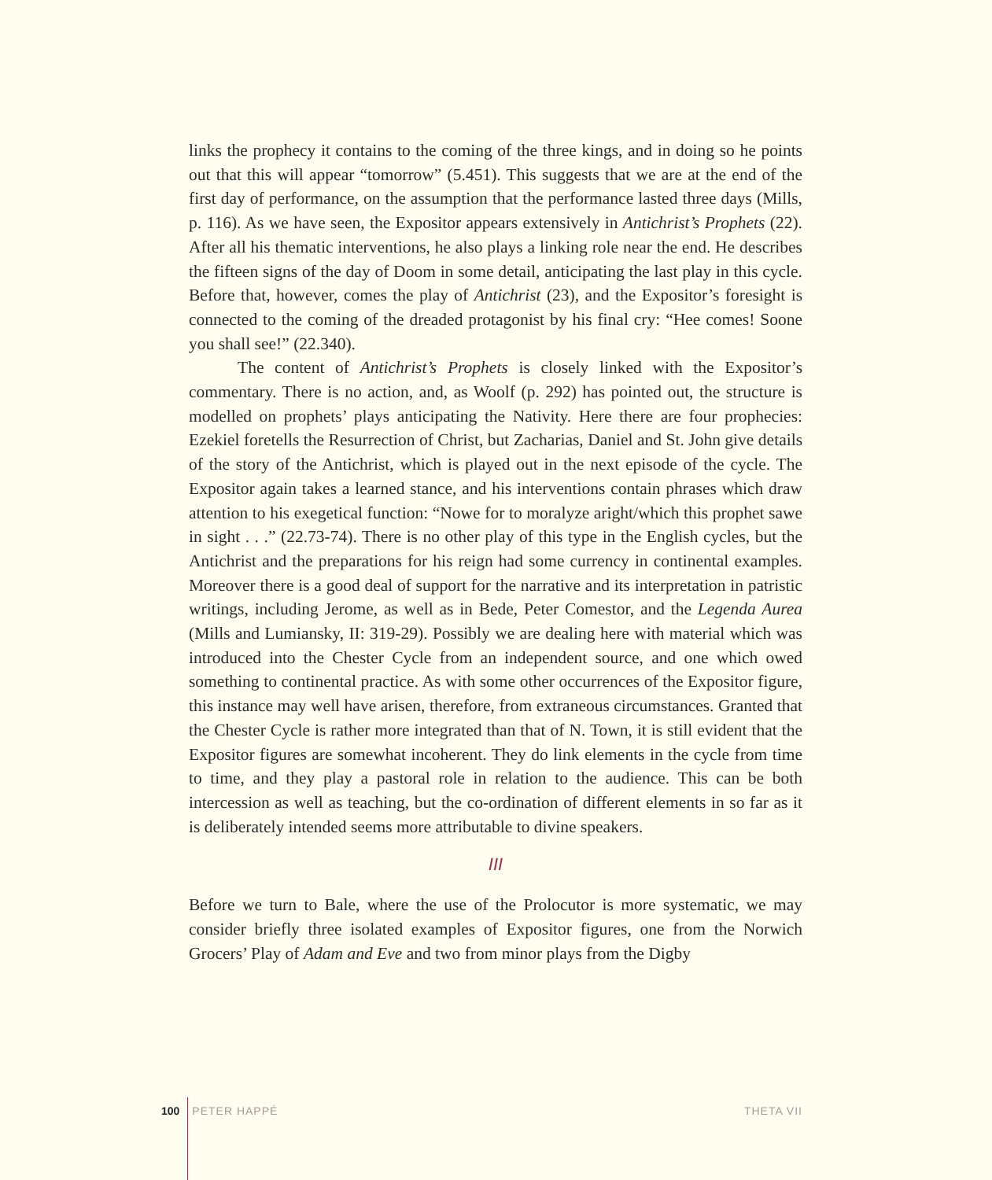links the prophecy it contains to the coming of the three kings, and in doing so he points out that this will appear “tomorrow” (5.451). This suggests that we are at the end of the first day of performance, on the assumption that the performance lasted three days (Mills, p. 116). As we have seen, the Expositor appears extensively in Antichrist’s Prophets (22). After all his thematic interventions, he also plays a linking role near the end. He describes the fifteen signs of the day of Doom in some detail, anticipating the last play in this cycle. Before that, however, comes the play of Antichrist (23), and the Expositor’s foresight is connected to the coming of the dreaded protagonist by his final cry: “Hee comes! Soone you shall see!” (22.340).
The content of Antichrist’s Prophets is closely linked with the Expositor’s commentary. There is no action, and, as Woolf (p. 292) has pointed out, the structure is modelled on prophets’ plays anticipating the Nativity. Here there are four prophecies: Ezekiel foretells the Resurrection of Christ, but Zacharias, Daniel and St. John give details of the story of the Antichrist, which is played out in the next episode of the cycle. The Expositor again takes a learned stance, and his interventions contain phrases which draw attention to his exegetical function: “Nowe for to moralyze aright/which this prophet sawe in sight . . .” (22.73-74). There is no other play of this type in the English cycles, but the Antichrist and the preparations for his reign had some currency in continental examples. Moreover there is a good deal of support for the narrative and its interpretation in patristic writings, including Jerome, as well as in Bede, Peter Comestor, and the Legenda Aurea (Mills and Lumiansky, II: 319-29). Possibly we are dealing here with material which was introduced into the Chester Cycle from an independent source, and one which owed something to continental practice. As with some other occurrences of the Expositor figure, this instance may well have arisen, therefore, from extraneous circumstances. Granted that the Chester Cycle is rather more integrated than that of N. Town, it is still evident that the Expositor figures are somewhat incoherent. They do link elements in the cycle from time to time, and they play a pastoral role in relation to the audience. This can be both intercession as well as teaching, but the co-ordination of different elements in so far as it is deliberately intended seems more attributable to divine speakers.
III
Before we turn to Bale, where the use of the Prolocutor is more systematic, we may consider briefly three isolated examples of Expositor figures, one from the Norwich Grocers’ Play of Adam and Eve and two from minor plays from the Digby
100 PETER HAPPÉ THETA VII